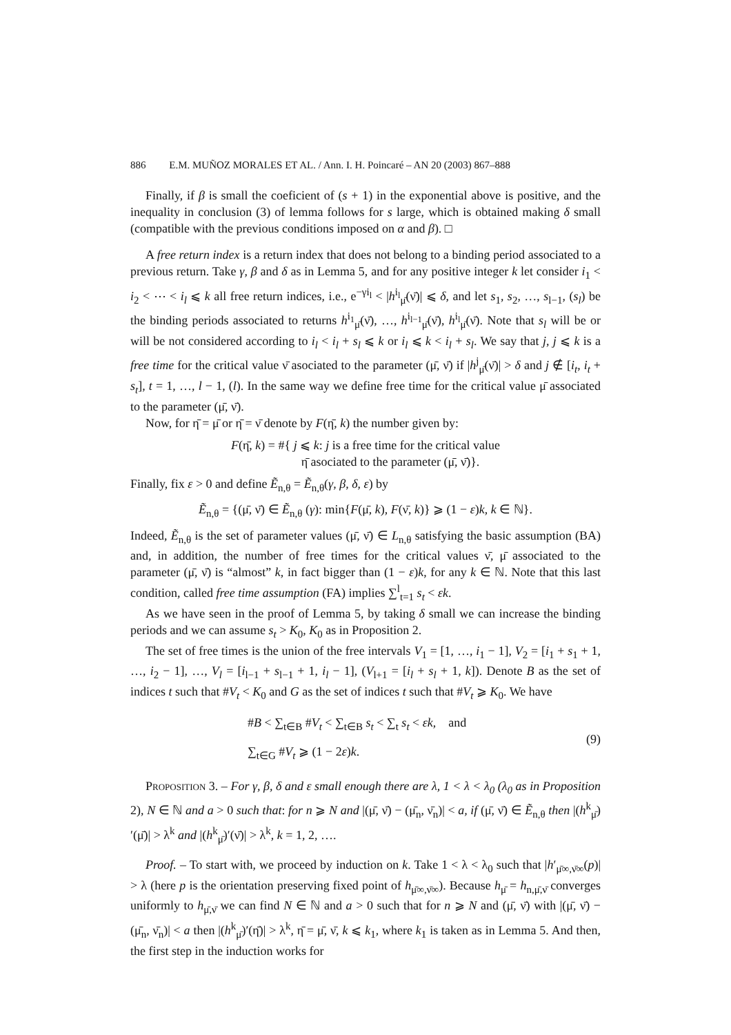886 E.M. MUÑOZ MORALES ET AL. / Ann. I. H. Poincaré – AN 20 (2003) 867–888
Finally, if β is small the coeficient of (s + 1) in the exponential above is positive, and the inequality in conclusion (3) of lemma follows for s large, which is obtained making δ small (compatible with the previous conditions imposed on α and β). □
A free return index is a return index that does not belong to a binding period associated to a previous return. Take γ, β and δ as in Lemma 5, and for any positive integer k let consider i<sub>1</sub> < i<sub>2</sub> < ⋯ < i<sub>l</sub> ⩽ k all free return indices, i.e., e<sup>−γi<sub>l</sub></sup> < |h<sup>i<sub>l</sub></sup><sub>μ̄</sub>(ν̄)| ⩽ δ, and let s<sub>1</sub>, s<sub>2</sub>, …, s<sub>l−1</sub>, (s<sub>l</sub>) be the binding periods associated to returns h<sup>i<sub>1</sub></sup><sub>μ̄</sub>(ν̄), …, h<sup>i<sub>l−1</sub></sup><sub>μ̄</sub>(ν̄), h<sup>i<sub>l</sub></sup><sub>μ̄</sub>(ν̄). Note that s<sub>l</sub> will be or will be not considered according to i<sub>l</sub> < i<sub>l</sub> + s<sub>l</sub> ⩽ k or i<sub>l</sub> ⩽ k < i<sub>l</sub> + s<sub>l</sub>. We say that j, j ⩽ k is a free time for the critical value ν̄ asociated to the parameter (μ̄, ν̄) if |h<sup>j</sup><sub>μ̄</sub>(ν̄)| > δ and j ∉ [i<sub>t</sub>, i<sub>t</sub> + s<sub>t</sub>], t = 1, …, l − 1, (l). In the same way we define free time for the critical value μ̄ associated to the parameter (μ̄, ν̄).
Now, for η̄ = μ̄ or η̄ = ν̄ denote by F(η̄, k) the number given by:
F(η̄, k) = #{ j ⩽ k: j is a free time for the critical value
η̄ asociated to the parameter (μ̄, ν̄)}.
Finally, fix ε > 0 and define Ẽ<sub>n,θ</sub> = Ẽ<sub>n,θ</sub>(γ, β, δ, ε) by
Ẽ<sub>n,θ</sub> = {(μ̄, ν̄) ∈ Ẽ<sub>n,θ</sub> (γ): min{F(μ̄, k), F(ν̄, k)} ⩾ (1 − ε)k, k ∈ ℕ}.
Indeed, Ẽ<sub>n,θ</sub> is the set of parameter values (μ̄, ν̄) ∈ L<sub>n,θ</sub> satisfying the basic assumption (BA) and, in addition, the number of free times for the critical values ν̄, μ̄ associated to the parameter (μ̄, ν̄) is “almost” k, in fact bigger than (1 − ε)k, for any k ∈ ℕ. Note that this last condition, called free time assumption (FA) implies ∑<sup>l</sup><sub>t=1</sub> s<sub>t</sub> < εk.
As we have seen in the proof of Lemma 5, by taking δ small we can increase the binding periods and we can assume s<sub>t</sub> > K<sub>0</sub>, K<sub>0</sub> as in Proposition 2.
The set of free times is the union of the free intervals V<sub>1</sub> = [1, …, i<sub>1</sub> − 1], V<sub>2</sub> = [i<sub>1</sub> + s<sub>1</sub> + 1, …, i<sub>2</sub> − 1], …, V<sub>l</sub> = [i<sub>l−1</sub> + s<sub>l−1</sub> + 1, i<sub>l</sub> − 1], (V<sub>l+1</sub> = [i<sub>l</sub> + s<sub>l</sub> + 1, k]). Denote B as the set of indices t such that #V<sub>t</sub> < K<sub>0</sub> and G as the set of indices t such that #V<sub>t</sub> ⩾ K<sub>0</sub>. We have
#B < ∑<sub>t∈B</sub> #V<sub>t</sub> < ∑<sub>t∈B</sub> s<sub>t</sub> < ∑<sub>t</sub> s<sub>t</sub> < εk, and
∑<sub>t∈G</sub> #V<sub>t</sub> ⩾ (1 − 2ε)k.
(9)
Proposition 3. – For γ, β, δ and ε small enough there are λ, 1 < λ < λ<sub>0</sub> (λ<sub>0</sub> as in Proposition 2), N ∈ ℕ and a > 0 such that: for n ⩾ N and |(μ̄, ν̄) − (μ̄<sub>n</sub>, ν̄<sub>n</sub>)| < a, if (μ̄, ν̄) ∈ Ẽ<sub>n,θ</sub> then |(h<sup>k</sup><sub>μ̄</sub>)′(μ̄)| > λ<sup>k</sup> and |(h<sup>k</sup><sub>μ̄</sub>)′(ν̄)| > λ<sup>k</sup>, k = 1, 2, ….
Proof. – To start with, we proceed by induction on k. Take 1 < λ < λ<sub>0</sub> such that |h′<sub>μ̄∞,ν̄∞</sub>(p)| > λ (here p is the orientation preserving fixed point of h<sub>μ̄∞,ν̄∞</sub>). Because h<sub>μ̄</sub> = h<sub>n,μ̄,ν̄</sub> converges uniformly to h<sub>μ̄,ν̄</sub> we can find N ∈ ℕ and a > 0 such that for n ⩾ N and (μ̄, ν̄) with |(μ̄, ν̄) − (μ̄<sub>n</sub>, ν̄<sub>n</sub>)| < a then |(h<sup>k</sup><sub>μ̄</sub>)′(η̄)| > λ<sup>k</sup>, η̄ = μ̄, ν̄, k ⩽ k<sub>1</sub>, where k<sub>1</sub> is taken as in Lemma 5. And then, the first step in the induction works for